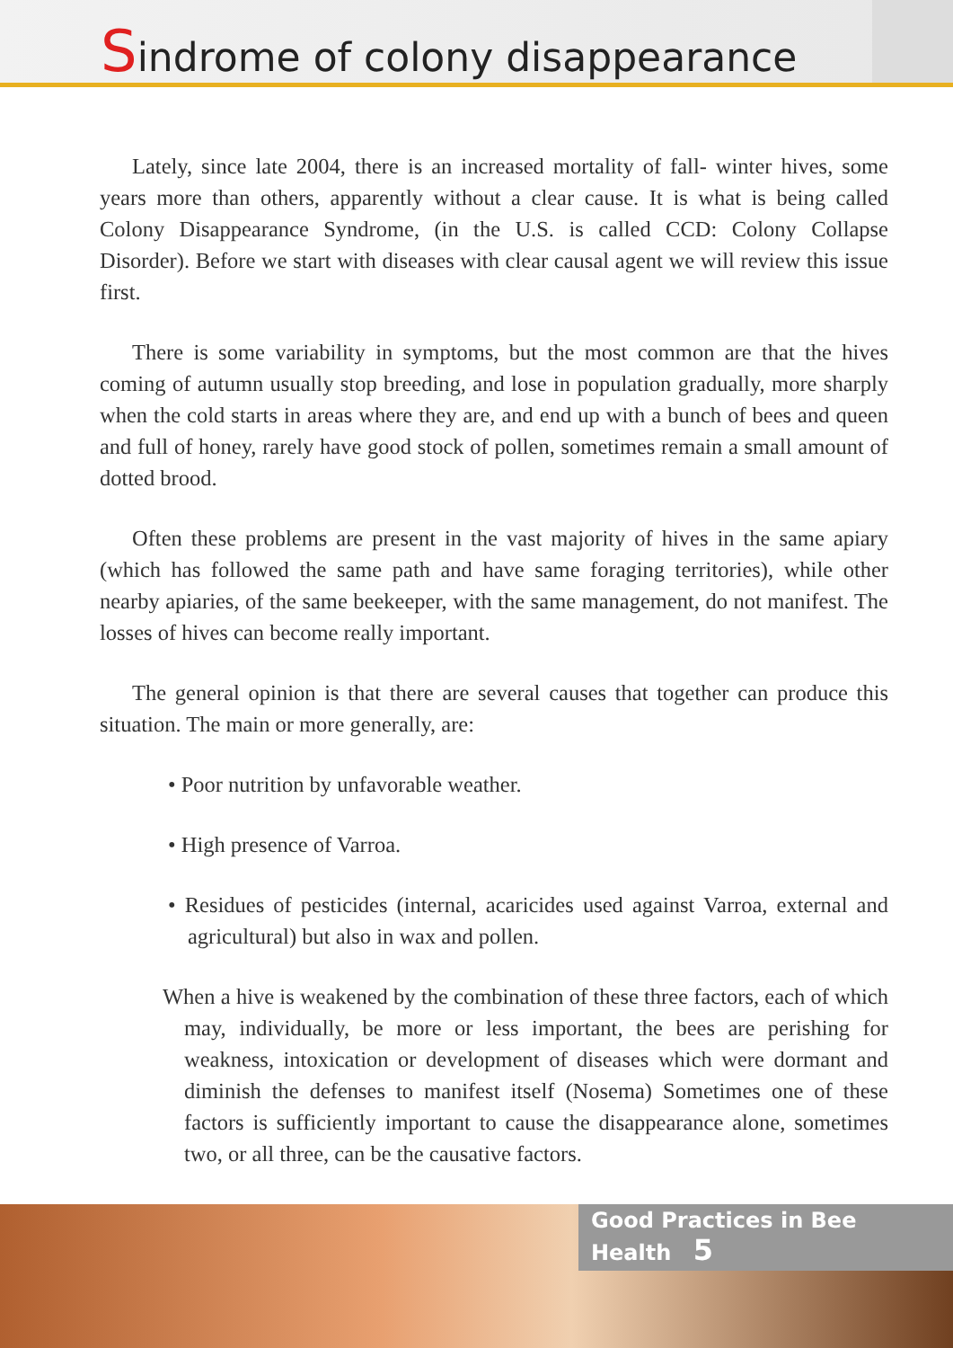Sindrome of colony disappearance
Lately, since late 2004, there is an increased mortality of fall- winter hives, some years more than others, apparently without a clear cause. It is what is being called Colony Disappearance Syndrome, (in the U.S. is called CCD: Colony Collapse Disorder). Before we start with diseases with clear causal agent we will review this issue first.
There is some variability in symptoms, but the most common are that the hives coming of autumn usually stop breeding, and lose in population gradually, more sharply when the cold starts in areas where they are, and end up with a bunch of bees and queen and full of honey, rarely have good stock of pollen, sometimes remain a small amount of dotted brood.
Often these problems are present in the vast majority of hives in the same apiary (which has followed the same path and have same foraging territories), while other nearby apiaries, of the same beekeeper, with the same management, do not manifest. The losses of hives can become really important.
The general opinion is that there are several causes that together can produce this situation. The main or more generally, are:
• Poor nutrition by unfavorable weather.
• High presence of Varroa.
• Residues of pesticides (internal, acaricides used against Varroa, external and agricultural) but also in wax and pollen.
When a hive is weakened by the combination of these three factors, each of which may, individually, be more or less important, the bees are perishing for weakness, intoxication or development of diseases which were dormant and diminish the defenses to manifest itself (Nosema) Sometimes one of these factors is sufficiently important to cause the disappearance alone, sometimes two, or all three, can be the causative factors.
Good Practices in Bee Health 5